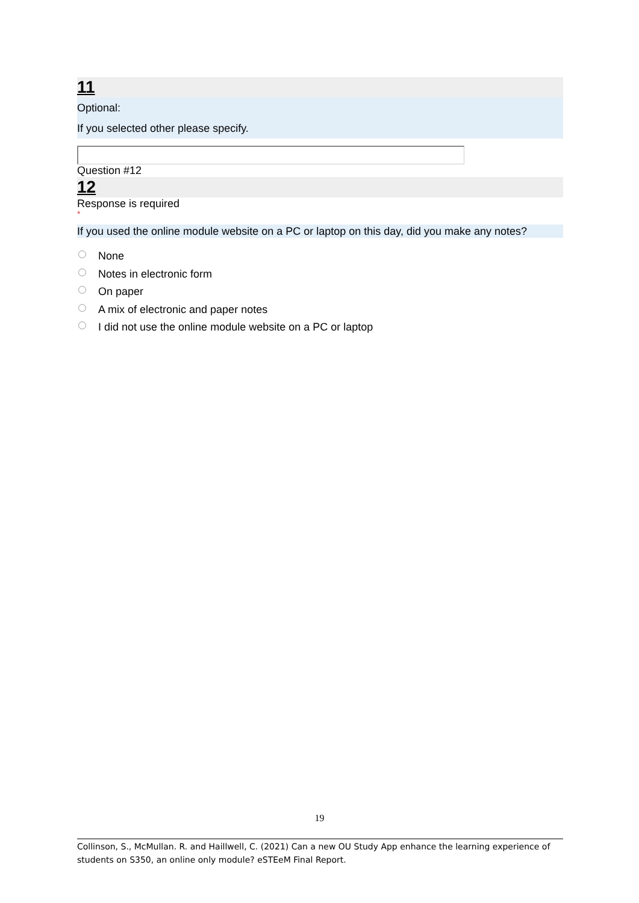11
Optional:
If you selected other please specify.
Question #12
12
Response is required
*
If you used the online module website on a PC or laptop on this day, did you make any notes?
None
Notes in electronic form
On paper
A mix of electronic and paper notes
I did not use the online module website on a PC or laptop
19
Collinson, S., McMullan. R. and Haillwell, C. (2021) Can a new OU Study App enhance the learning experience of students on S350, an online only module? eSTEeM Final Report.